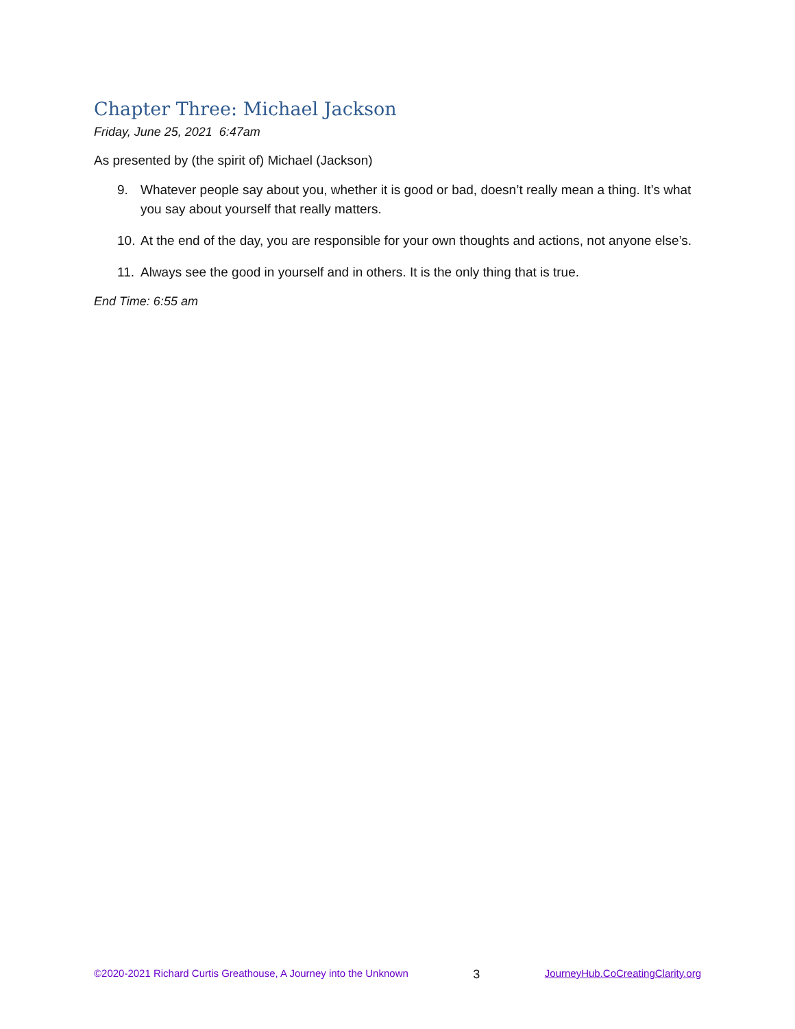Chapter Three: Michael Jackson
Friday, June 25, 2021 6:47am
As presented by (the spirit of) Michael (Jackson)
9. Whatever people say about you, whether it is good or bad, doesn’t really mean a thing. It’s what you say about yourself that really matters.
10. At the end of the day, you are responsible for your own thoughts and actions, not anyone else’s.
11. Always see the good in yourself and in others. It is the only thing that is true.
End Time: 6:55 am
©2020-2021 Richard Curtis Greathouse, A Journey into the Unknown 3 JourneyHub.CoCreatingClarity.org